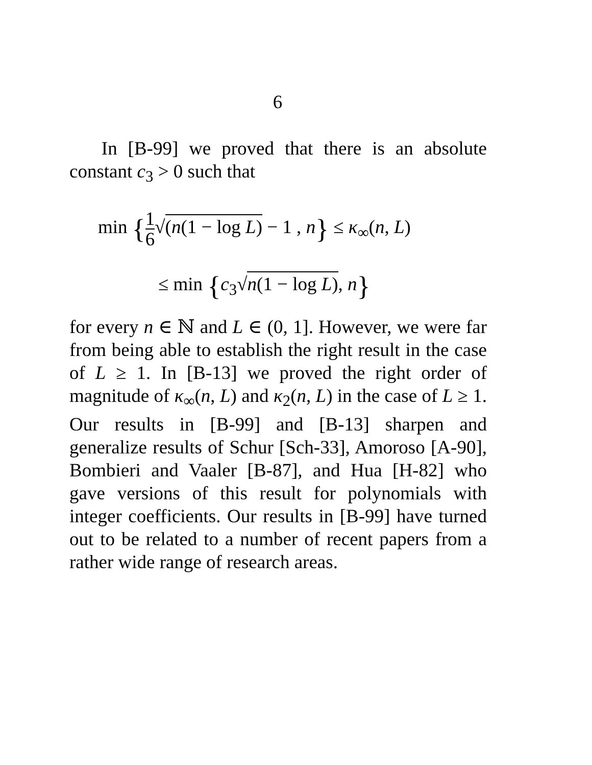6
In [B-99] we proved that there is an absolute constant c<sub>3</sub> > 0 such that
min {1 6√(n(1 − log L) − 1 , n} ≤ κ<sub>∞</sub>(n, L)
≤ min {c<sub>3</sub>√n(1 − log L), n}
for every n ∈ ℕ and L ∈ (0, 1]. However, we were far from being able to establish the right result in the case of L ≥ 1. In [B-13] we proved the right order of magnitude of κ<sub>∞</sub>(n, L) and κ<sub>2</sub>(n, L) in the case of L ≥ 1. Our results in [B-99] and [B-13] sharpen and generalize results of Schur [Sch-33], Amoroso [A-90], Bombieri and Vaaler [B-87], and Hua [H-82] who gave versions of this result for polynomials with integer coefficients. Our results in [B-99] have turned out to be related to a number of recent papers from a rather wide range of research areas.